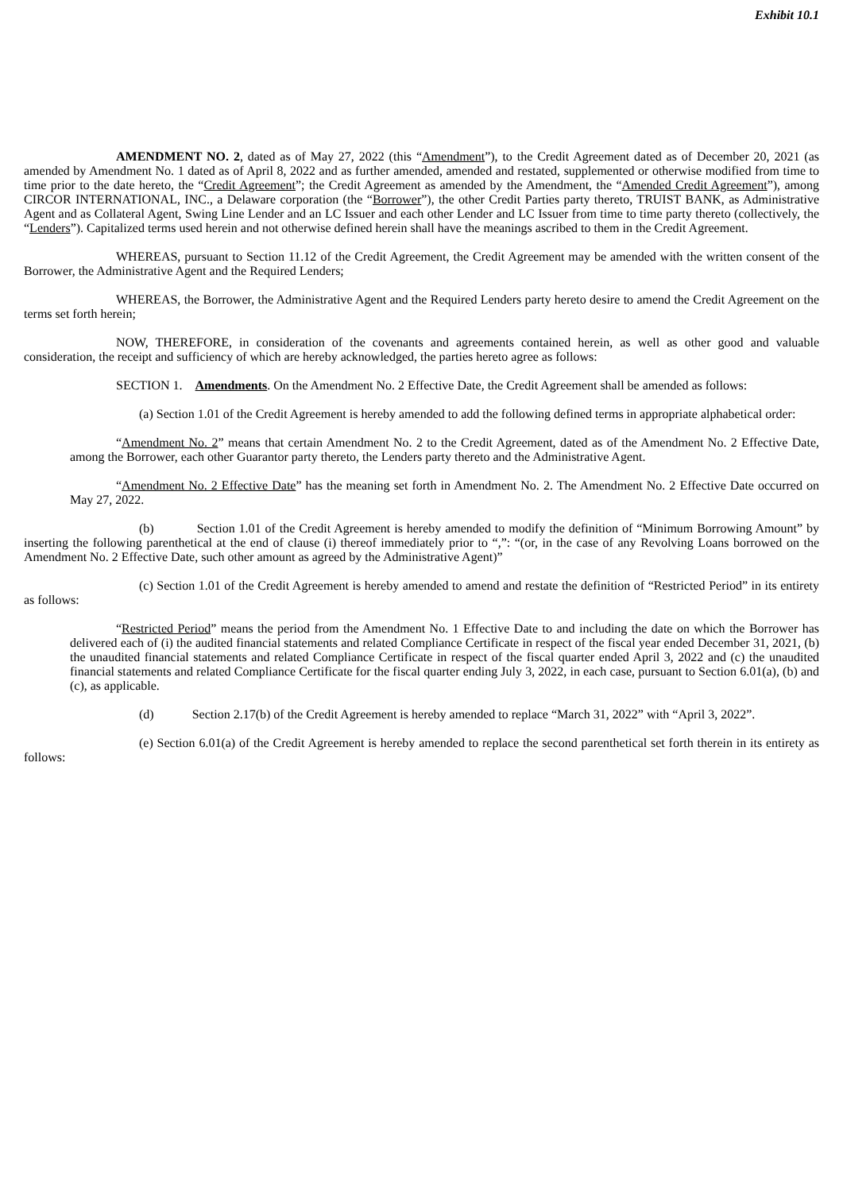Exhibit 10.1
AMENDMENT NO. 2, dated as of May 27, 2022 (this “Amendment”), to the Credit Agreement dated as of December 20, 2021 (as amended by Amendment No. 1 dated as of April 8, 2022 and as further amended, amended and restated, supplemented or otherwise modified from time to time prior to the date hereto, the “Credit Agreement”; the Credit Agreement as amended by the Amendment, the “Amended Credit Agreement”), among CIRCOR INTERNATIONAL, INC., a Delaware corporation (the “Borrower”), the other Credit Parties party thereto, TRUIST BANK, as Administrative Agent and as Collateral Agent, Swing Line Lender and an LC Issuer and each other Lender and LC Issuer from time to time party thereto (collectively, the “Lenders”). Capitalized terms used herein and not otherwise defined herein shall have the meanings ascribed to them in the Credit Agreement.
WHEREAS, pursuant to Section 11.12 of the Credit Agreement, the Credit Agreement may be amended with the written consent of the Borrower, the Administrative Agent and the Required Lenders;
WHEREAS, the Borrower, the Administrative Agent and the Required Lenders party hereto desire to amend the Credit Agreement on the terms set forth herein;
NOW, THEREFORE, in consideration of the covenants and agreements contained herein, as well as other good and valuable consideration, the receipt and sufficiency of which are hereby acknowledged, the parties hereto agree as follows:
SECTION 1. Amendments. On the Amendment No. 2 Effective Date, the Credit Agreement shall be amended as follows:
(a) Section 1.01 of the Credit Agreement is hereby amended to add the following defined terms in appropriate alphabetical order:
“Amendment No. 2” means that certain Amendment No. 2 to the Credit Agreement, dated as of the Amendment No. 2 Effective Date, among the Borrower, each other Guarantor party thereto, the Lenders party thereto and the Administrative Agent.
“Amendment No. 2 Effective Date” has the meaning set forth in Amendment No. 2. The Amendment No. 2 Effective Date occurred on May 27, 2022.
(b) Section 1.01 of the Credit Agreement is hereby amended to modify the definition of “Minimum Borrowing Amount” by inserting the following parenthetical at the end of clause (i) thereof immediately prior to “,”: “(or, in the case of any Revolving Loans borrowed on the Amendment No. 2 Effective Date, such other amount as agreed by the Administrative Agent)”
(c) Section 1.01 of the Credit Agreement is hereby amended to amend and restate the definition of “Restricted Period” in its entirety as follows:
“Restricted Period” means the period from the Amendment No. 1 Effective Date to and including the date on which the Borrower has delivered each of (i) the audited financial statements and related Compliance Certificate in respect of the fiscal year ended December 31, 2021, (b) the unaudited financial statements and related Compliance Certificate in respect of the fiscal quarter ended April 3, 2022 and (c) the unaudited financial statements and related Compliance Certificate for the fiscal quarter ending July 3, 2022, in each case, pursuant to Section 6.01(a), (b) and (c), as applicable.
(d) Section 2.17(b) of the Credit Agreement is hereby amended to replace “March 31, 2022” with “April 3, 2022”.
(e) Section 6.01(a) of the Credit Agreement is hereby amended to replace the second parenthetical set forth therein in its entirety as follows: